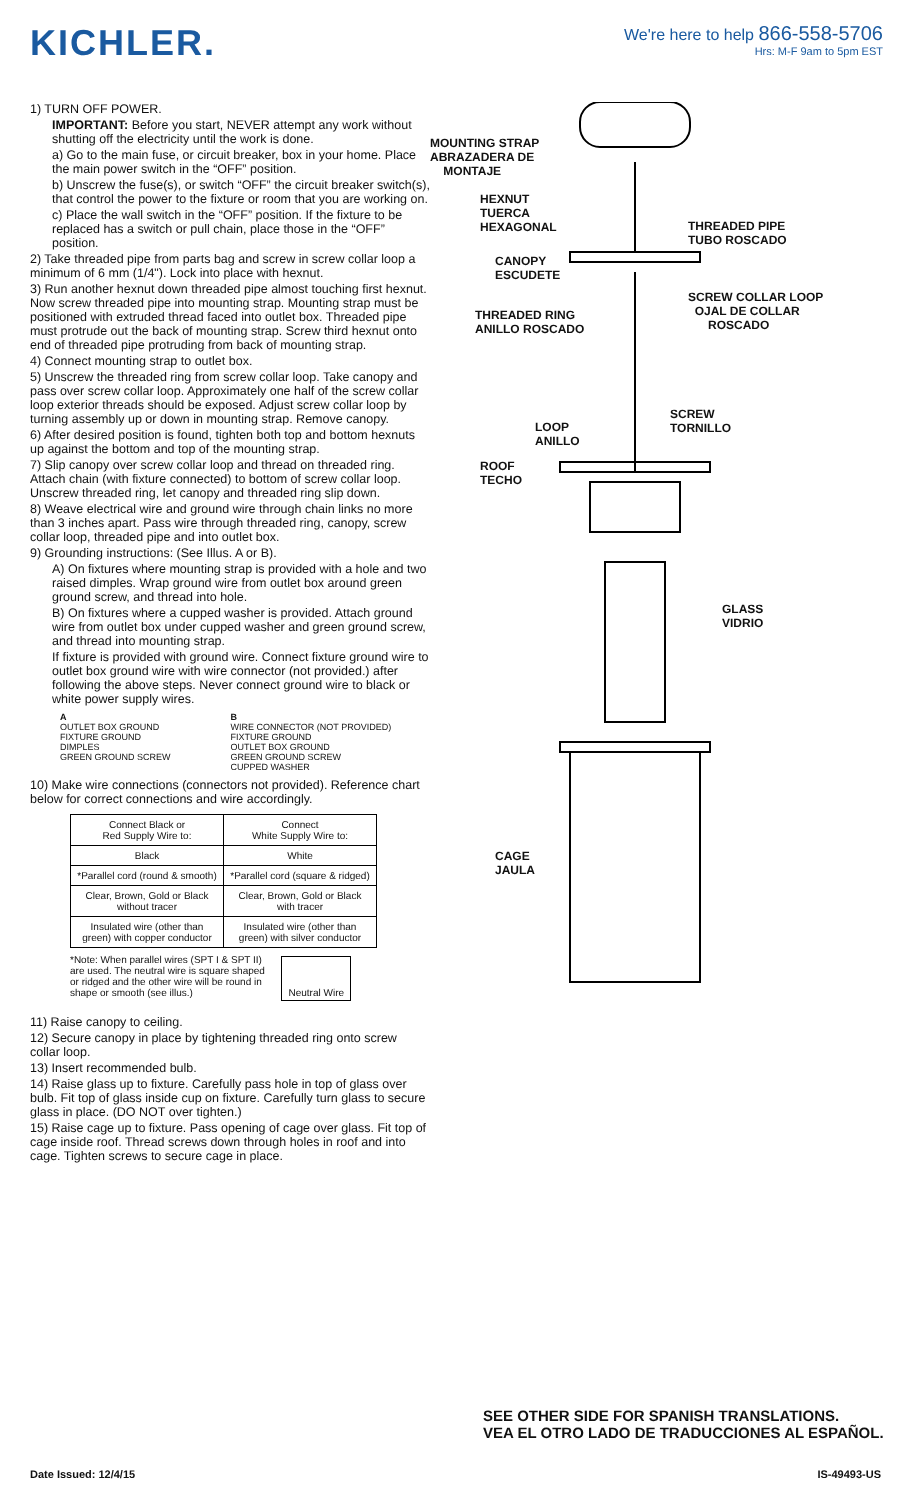KICHLER.
We're here to help 866-558-5706
Hrs: M-F 9am to 5pm EST
1) TURN OFF POWER.
IMPORTANT: Before you start, NEVER attempt any work without shutting off the electricity until the work is done.
a) Go to the main fuse, or circuit breaker, box in your home. Place the main power switch in the “OFF” position.
b) Unscrew the fuse(s), or switch “OFF” the circuit breaker switch(s), that control the power to the fixture or room that you are working on.
c) Place the wall switch in the “OFF” position. If the fixture to be replaced has a switch or pull chain, place those in the “OFF” position.
2) Take threaded pipe from parts bag and screw in screw collar loop a minimum of 6 mm (1/4"). Lock into place with hexnut.
3) Run another hexnut down threaded pipe almost touching first hexnut. Now screw threaded pipe into mounting strap. Mounting strap must be positioned with extruded thread faced into outlet box. Threaded pipe must protrude out the back of mounting strap. Screw third hexnut onto end of threaded pipe protruding from back of mounting strap.
4) Connect mounting strap to outlet box.
5) Unscrew the threaded ring from screw collar loop. Take canopy and pass over screw collar loop. Approximately one half of the screw collar loop exterior threads should be exposed. Adjust screw collar loop by turning assembly up or down in mounting strap. Remove canopy.
6) After desired position is found, tighten both top and bottom hexnuts up against the bottom and top of the mounting strap.
7) Slip canopy over screw collar loop and thread on threaded ring. Attach chain (with fixture connected) to bottom of screw collar loop. Unscrew threaded ring, let canopy and threaded ring slip down.
8) Weave electrical wire and ground wire through chain links no more than 3 inches apart. Pass wire through threaded ring, canopy, screw collar loop, threaded pipe and into outlet box.
9) Grounding instructions: (See Illus. A or B).
A) On fixtures where mounting strap is provided with a hole and two raised dimples. Wrap ground wire from outlet box around green ground screw, and thread into hole.
B) On fixtures where a cupped washer is provided. Attach ground wire from outlet box under cupped washer and green ground screw, and thread into mounting strap.
If fixture is provided with ground wire. Connect fixture ground wire to outlet box ground wire with wire connector (not provided.) after following the above steps. Never connect ground wire to black or white power supply wires.
A
OUTLET BOX GROUND
FIXTURE GROUND
DIMPLES
GREEN GROUND SCREW
B
WIRE CONNECTOR (NOT PROVIDED)
FIXTURE GROUND
OUTLET BOX GROUND
GREEN GROUND SCREW
CUPPED WASHER
10) Make wire connections (connectors not provided). Reference chart below for correct connections and wire accordingly.
| Connect Black or Red Supply Wire to: | Connect White Supply Wire to: |
| --- | --- |
| Black | White |
| *Parallel cord (round & smooth) | *Parallel cord (square & ridged) |
| Clear, Brown, Gold or Black without tracer | Clear, Brown, Gold or Black with tracer |
| Insulated wire (other than green) with copper conductor | Insulated wire (other than green) with silver conductor |
*Note: When parallel wires (SPT I & SPT II) are used. The neutral wire is square shaped or ridged and the other wire will be round in shape or smooth (see illus.)
Neutral Wire
11) Raise canopy to ceiling.
12) Secure canopy in place by tightening threaded ring onto screw collar loop.
13) Insert recommended bulb.
14) Raise glass up to fixture. Carefully pass hole in top of glass over bulb. Fit top of glass inside cup on fixture. Carefully turn glass to secure glass in place. (DO NOT over tighten.)
15) Raise cage up to fixture. Pass opening of cage over glass. Fit top of cage inside roof. Thread screws down through holes in roof and into cage. Tighten screws to secure cage in place.
MOUNTING STRAP
ABRAZADERA DE
MONTAJE
HEXNUT
TUERCA
HEXAGONAL
THREADED PIPE
TUBO ROSCADO
CANOPY
ESCUDETE
SCREW COLLAR LOOP
OJAL DE COLLAR
ROSCADO
THREADED RING
ANILLO ROSCADO
SCREW
TORNILLO
LOOP
ANILLO
ROOF
TECHO
GLASS
VIDRIO
CAGE
JAULA
SEE OTHER SIDE FOR SPANISH TRANSLATIONS.
VEA EL OTRO LADO DE TRADUCCIONES AL ESPAÑOL.
Date Issued: 12/4/15 IS-49493-US